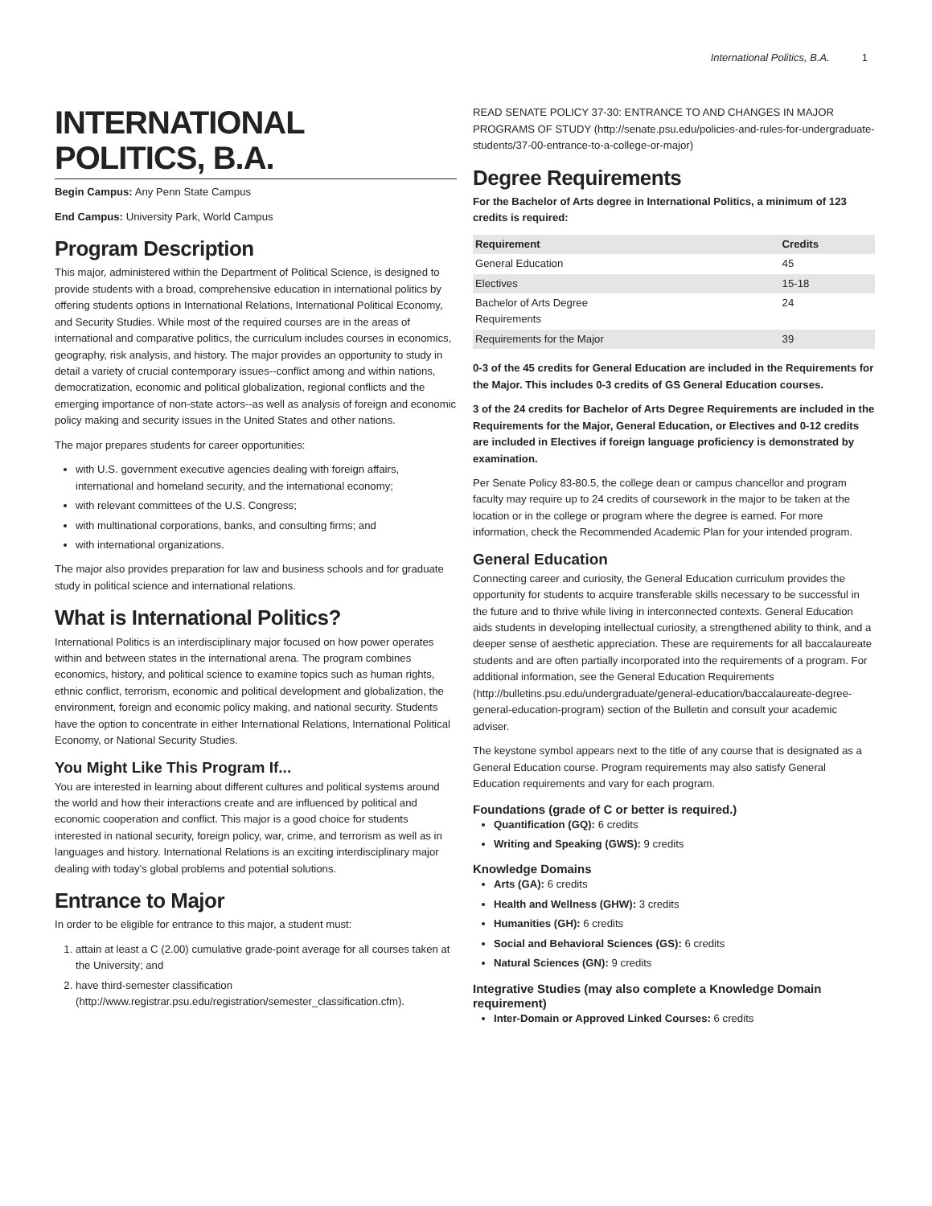International Politics, B.A. 1
INTERNATIONAL POLITICS, B.A.
Begin Campus: Any Penn State Campus
End Campus: University Park, World Campus
Program Description
This major, administered within the Department of Political Science, is designed to provide students with a broad, comprehensive education in international politics by offering students options in International Relations, International Political Economy, and Security Studies. While most of the required courses are in the areas of international and comparative politics, the curriculum includes courses in economics, geography, risk analysis, and history. The major provides an opportunity to study in detail a variety of crucial contemporary issues--conflict among and within nations, democratization, economic and political globalization, regional conflicts and the emerging importance of non-state actors--as well as analysis of foreign and economic policy making and security issues in the United States and other nations.
The major prepares students for career opportunities:
with U.S. government executive agencies dealing with foreign affairs, international and homeland security, and the international economy;
with relevant committees of the U.S. Congress;
with multinational corporations, banks, and consulting firms; and
with international organizations.
The major also provides preparation for law and business schools and for graduate study in political science and international relations.
What is International Politics?
International Politics is an interdisciplinary major focused on how power operates within and between states in the international arena. The program combines economics, history, and political science to examine topics such as human rights, ethnic conflict, terrorism, economic and political development and globalization, the environment, foreign and economic policy making, and national security. Students have the option to concentrate in either International Relations, International Political Economy, or National Security Studies.
You Might Like This Program If...
You are interested in learning about different cultures and political systems around the world and how their interactions create and are influenced by political and economic cooperation and conflict. This major is a good choice for students interested in national security, foreign policy, war, crime, and terrorism as well as in languages and history. International Relations is an exciting interdisciplinary major dealing with today’s global problems and potential solutions.
Entrance to Major
In order to be eligible for entrance to this major, a student must:
1. attain at least a C (2.00) cumulative grade-point average for all courses taken at the University; and
2. have third-semester classification (http://www.registrar.psu.edu/registration/semester_classification.cfm).
READ SENATE POLICY 37-30: ENTRANCE TO AND CHANGES IN MAJOR PROGRAMS OF STUDY (http://senate.psu.edu/policies-and-rules-for-undergraduate-students/37-00-entrance-to-a-college-or-major)
Degree Requirements
For the Bachelor of Arts degree in International Politics, a minimum of 123 credits is required:
| Requirement | Credits |
| --- | --- |
| General Education | 45 |
| Electives | 15-18 |
| Bachelor of Arts Degree Requirements | 24 |
| Requirements for the Major | 39 |
0-3 of the 45 credits for General Education are included in the Requirements for the Major. This includes 0-3 credits of GS General Education courses.
3 of the 24 credits for Bachelor of Arts Degree Requirements are included in the Requirements for the Major, General Education, or Electives and 0-12 credits are included in Electives if foreign language proficiency is demonstrated by examination.
Per Senate Policy 83-80.5, the college dean or campus chancellor and program faculty may require up to 24 credits of coursework in the major to be taken at the location or in the college or program where the degree is earned. For more information, check the Recommended Academic Plan for your intended program.
General Education
Connecting career and curiosity, the General Education curriculum provides the opportunity for students to acquire transferable skills necessary to be successful in the future and to thrive while living in interconnected contexts. General Education aids students in developing intellectual curiosity, a strengthened ability to think, and a deeper sense of aesthetic appreciation. These are requirements for all baccalaureate students and are often partially incorporated into the requirements of a program. For additional information, see the General Education Requirements (http://bulletins.psu.edu/undergraduate/general-education/baccalaureate-degree-general-education-program) section of the Bulletin and consult your academic adviser.
The keystone symbol appears next to the title of any course that is designated as a General Education course. Program requirements may also satisfy General Education requirements and vary for each program.
Foundations (grade of C or better is required.)
Quantification (GQ): 6 credits
Writing and Speaking (GWS): 9 credits
Knowledge Domains
Arts (GA): 6 credits
Health and Wellness (GHW): 3 credits
Humanities (GH): 6 credits
Social and Behavioral Sciences (GS): 6 credits
Natural Sciences (GN): 9 credits
Integrative Studies (may also complete a Knowledge Domain requirement)
Inter-Domain or Approved Linked Courses: 6 credits